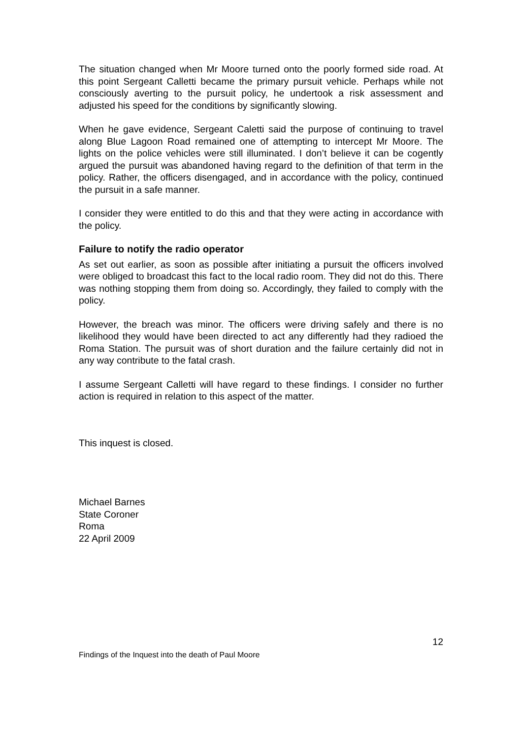The situation changed when Mr Moore turned onto the poorly formed side road. At this point Sergeant Calletti became the primary pursuit vehicle. Perhaps while not consciously averting to the pursuit policy, he undertook a risk assessment and adjusted his speed for the conditions by significantly slowing.
When he gave evidence, Sergeant Caletti said the purpose of continuing to travel along Blue Lagoon Road remained one of attempting to intercept Mr Moore. The lights on the police vehicles were still illuminated. I don’t believe it can be cogently argued the pursuit was abandoned having regard to the definition of that term in the policy. Rather, the officers disengaged, and in accordance with the policy, continued the pursuit in a safe manner.
I consider they were entitled to do this and that they were acting in accordance with the policy.
Failure to notify the radio operator
As set out earlier, as soon as possible after initiating a pursuit the officers involved were obliged to broadcast this fact to the local radio room. They did not do this. There was nothing stopping them from doing so. Accordingly, they failed to comply with the policy.
However, the breach was minor. The officers were driving safely and there is no likelihood they would have been directed to act any differently had they radioed the Roma Station. The pursuit was of short duration and the failure certainly did not in any way contribute to the fatal crash.
I assume Sergeant Calletti will have regard to these findings. I consider no further action is required in relation to this aspect of the matter.
This inquest is closed.
Michael Barnes
State Coroner
Roma
22 April 2009
12
Findings of the Inquest into the death of Paul Moore